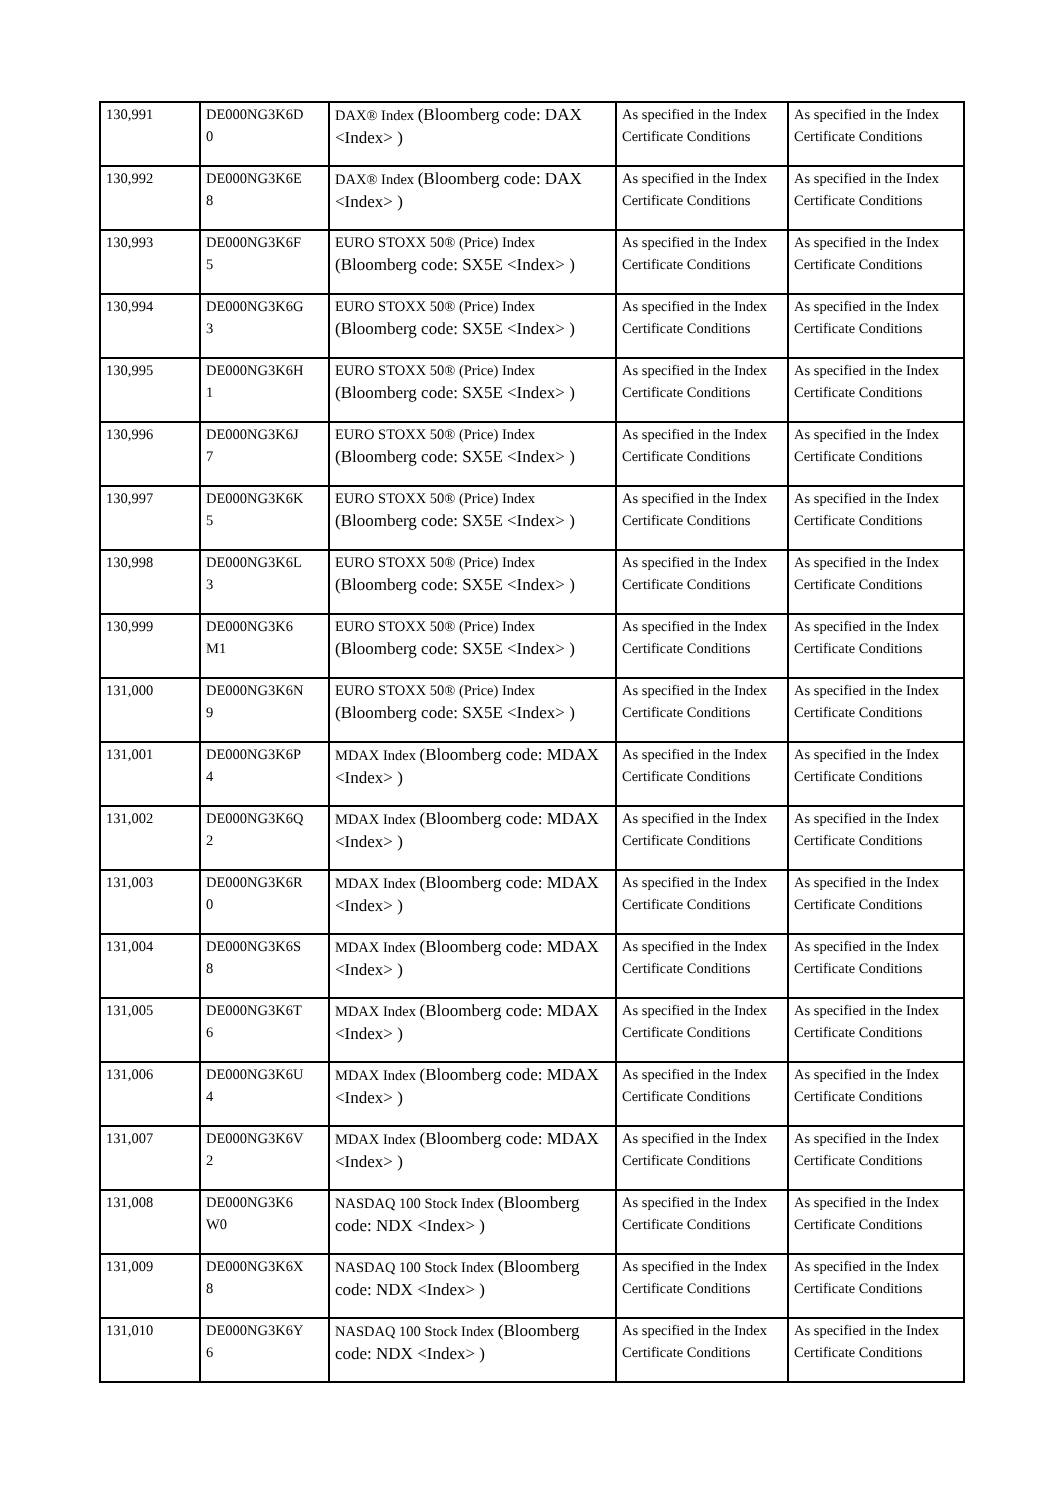| 130,991 | DE000NG3K6D 0 | DAX® Index (Bloomberg code: DAX <Index> ) | As specified in the Index Certificate Conditions | As specified in the Index Certificate Conditions |
| 130,992 | DE000NG3K6E 8 | DAX® Index (Bloomberg code: DAX <Index> ) | As specified in the Index Certificate Conditions | As specified in the Index Certificate Conditions |
| 130,993 | DE000NG3K6F 5 | EURO STOXX 50® (Price) Index (Bloomberg code: SX5E <Index> ) | As specified in the Index Certificate Conditions | As specified in the Index Certificate Conditions |
| 130,994 | DE000NG3K6G 3 | EURO STOXX 50® (Price) Index (Bloomberg code: SX5E <Index> ) | As specified in the Index Certificate Conditions | As specified in the Index Certificate Conditions |
| 130,995 | DE000NG3K6H 1 | EURO STOXX 50® (Price) Index (Bloomberg code: SX5E <Index> ) | As specified in the Index Certificate Conditions | As specified in the Index Certificate Conditions |
| 130,996 | DE000NG3K6J 7 | EURO STOXX 50® (Price) Index (Bloomberg code: SX5E <Index> ) | As specified in the Index Certificate Conditions | As specified in the Index Certificate Conditions |
| 130,997 | DE000NG3K6K 5 | EURO STOXX 50® (Price) Index (Bloomberg code: SX5E <Index> ) | As specified in the Index Certificate Conditions | As specified in the Index Certificate Conditions |
| 130,998 | DE000NG3K6L 3 | EURO STOXX 50® (Price) Index (Bloomberg code: SX5E <Index> ) | As specified in the Index Certificate Conditions | As specified in the Index Certificate Conditions |
| 130,999 | DE000NG3K6 M1 | EURO STOXX 50® (Price) Index (Bloomberg code: SX5E <Index> ) | As specified in the Index Certificate Conditions | As specified in the Index Certificate Conditions |
| 131,000 | DE000NG3K6N 9 | EURO STOXX 50® (Price) Index (Bloomberg code: SX5E <Index> ) | As specified in the Index Certificate Conditions | As specified in the Index Certificate Conditions |
| 131,001 | DE000NG3K6P 4 | MDAX Index (Bloomberg code: MDAX <Index> ) | As specified in the Index Certificate Conditions | As specified in the Index Certificate Conditions |
| 131,002 | DE000NG3K6Q 2 | MDAX Index (Bloomberg code: MDAX <Index> ) | As specified in the Index Certificate Conditions | As specified in the Index Certificate Conditions |
| 131,003 | DE000NG3K6R 0 | MDAX Index (Bloomberg code: MDAX <Index> ) | As specified in the Index Certificate Conditions | As specified in the Index Certificate Conditions |
| 131,004 | DE000NG3K6S 8 | MDAX Index (Bloomberg code: MDAX <Index> ) | As specified in the Index Certificate Conditions | As specified in the Index Certificate Conditions |
| 131,005 | DE000NG3K6T 6 | MDAX Index (Bloomberg code: MDAX <Index> ) | As specified in the Index Certificate Conditions | As specified in the Index Certificate Conditions |
| 131,006 | DE000NG3K6U 4 | MDAX Index (Bloomberg code: MDAX <Index> ) | As specified in the Index Certificate Conditions | As specified in the Index Certificate Conditions |
| 131,007 | DE000NG3K6V 2 | MDAX Index (Bloomberg code: MDAX <Index> ) | As specified in the Index Certificate Conditions | As specified in the Index Certificate Conditions |
| 131,008 | DE000NG3K6 W0 | NASDAQ 100 Stock Index (Bloomberg code: NDX <Index> ) | As specified in the Index Certificate Conditions | As specified in the Index Certificate Conditions |
| 131,009 | DE000NG3K6X 8 | NASDAQ 100 Stock Index (Bloomberg code: NDX <Index> ) | As specified in the Index Certificate Conditions | As specified in the Index Certificate Conditions |
| 131,010 | DE000NG3K6Y 6 | NASDAQ 100 Stock Index (Bloomberg code: NDX <Index> ) | As specified in the Index Certificate Conditions | As specified in the Index Certificate Conditions |